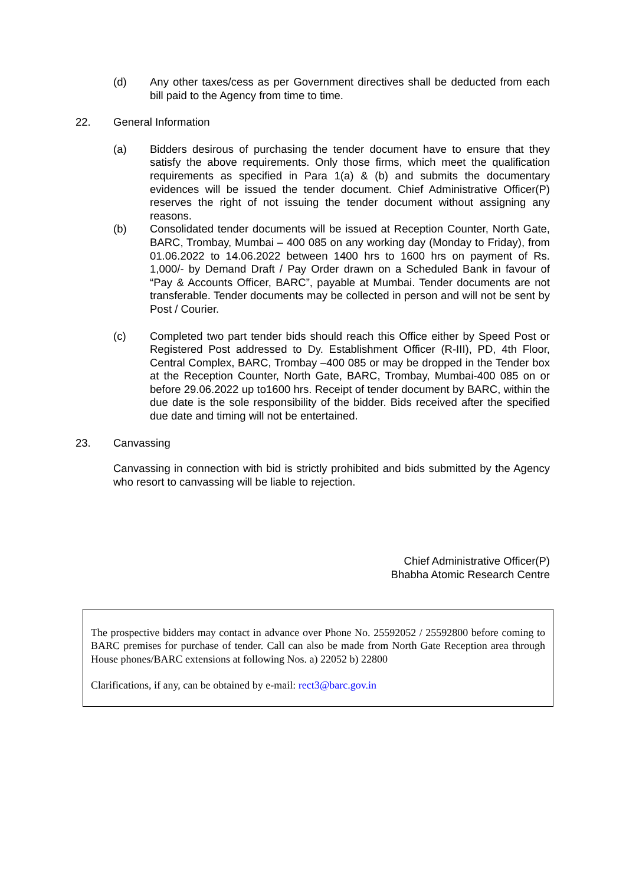(d) Any other taxes/cess as per Government directives shall be deducted from each bill paid to the Agency from time to time.
22. General Information
(a) Bidders desirous of purchasing the tender document have to ensure that they satisfy the above requirements. Only those firms, which meet the qualification requirements as specified in Para 1(a) & (b) and submits the documentary evidences will be issued the tender document. Chief Administrative Officer(P) reserves the right of not issuing the tender document without assigning any reasons.
(b) Consolidated tender documents will be issued at Reception Counter, North Gate, BARC, Trombay, Mumbai – 400 085 on any working day (Monday to Friday), from 01.06.2022 to 14.06.2022 between 1400 hrs to 1600 hrs on payment of Rs. 1,000/- by Demand Draft / Pay Order drawn on a Scheduled Bank in favour of “Pay & Accounts Officer, BARC”, payable at Mumbai. Tender documents are not transferable. Tender documents may be collected in person and will not be sent by Post / Courier.
(c) Completed two part tender bids should reach this Office either by Speed Post or Registered Post addressed to Dy. Establishment Officer (R-III), PD, 4th Floor, Central Complex, BARC, Trombay –400 085 or may be dropped in the Tender box at the Reception Counter, North Gate, BARC, Trombay, Mumbai-400 085 on or before 29.06.2022 up to1600 hrs. Receipt of tender document by BARC, within the due date is the sole responsibility of the bidder. Bids received after the specified due date and timing will not be entertained.
23. Canvassing
Canvassing in connection with bid is strictly prohibited and bids submitted by the Agency who resort to canvassing will be liable to rejection.
Chief Administrative Officer(P)
Bhabha Atomic Research Centre
The prospective bidders may contact in advance over Phone No. 25592052 / 25592800 before coming to BARC premises for purchase of tender. Call can also be made from North Gate Reception area through House phones/BARC extensions at following Nos. a) 22052 b) 22800
Clarifications, if any, can be obtained by e-mail: rect3@barc.gov.in